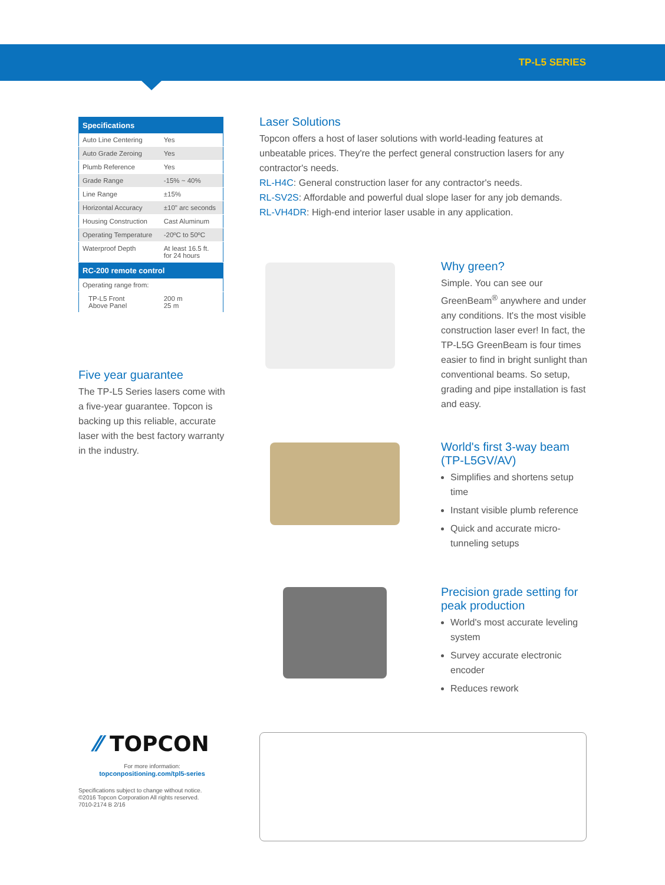TP-L5 SERIES
| Specifications | |
| --- | --- |
| Auto Line Centering | Yes |
| Auto Grade Zeroing | Yes |
| Plumb Reference | Yes |
| Grade Range | -15% ~ 40% |
| Line Range | ±15% |
| Horizontal Accuracy | ±10" arc seconds |
| Housing Construction | Cast Aluminum |
| Operating Temperature | -20ºC to 50ºC |
| Waterproof Depth | At least 16.5 ft. for 24 hours |
| RC-200 remote control | |
| Operating range from: | |
| TP-L5 Front Above Panel | 200 m 25 m |
Five year guarantee
The TP-L5 Series lasers come with a five-year guarantee. Topcon is backing up this reliable, accurate laser with the best factory warranty in the industry.
Laser Solutions
Topcon offers a host of laser solutions with world-leading features at unbeatable prices. They're the perfect general construction lasers for any contractor's needs.
RL-H4C: General construction laser for any contractor's needs.
RL-SV2S: Affordable and powerful dual slope laser for any job demands.
RL-VH4DR: High-end interior laser usable in any application.
Why green?
Simple. You can see our GreenBeam<sup>®</sup> anywhere and under any conditions. It's the most visible construction laser ever! In fact, the TP-L5G GreenBeam is four times easier to find in bright sunlight than conventional beams. So setup, grading and pipe installation is fast and easy.
World's first 3-way beam (TP-L5GV/AV)
Simplifies and shortens setup time
Instant visible plumb reference
Quick and accurate micro-tunneling setups
Precision grade setting for peak production
World's most accurate leveling system
Survey accurate electronic encoder
Reduces rework
⁄⁄ TOPCON
For more information:
topconpositioning.com/tpl5-series
Specifications subject to change without notice.
©2016 Topcon Corporation All rights reserved.
7010-2174 B 2/16